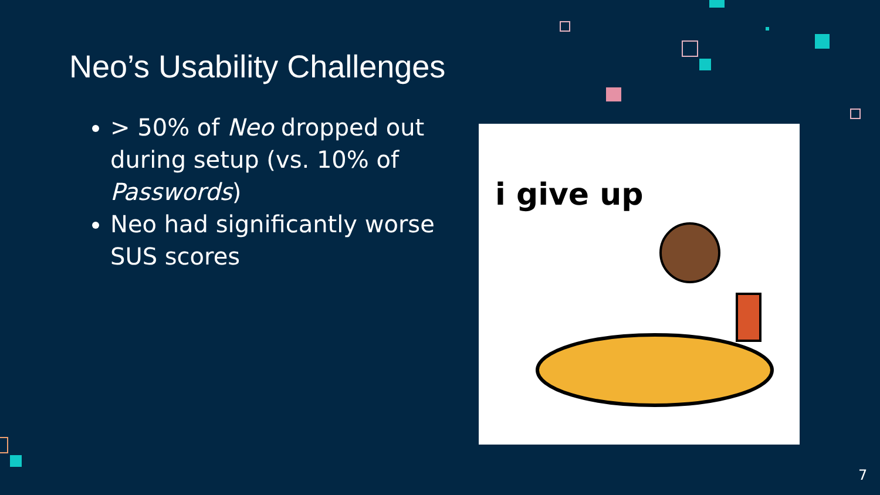Neo’s Usability Challenges
> 50% of Neo dropped out during setup (vs. 10% of Passwords)
Neo had significantly worse SUS scores
i give up
7